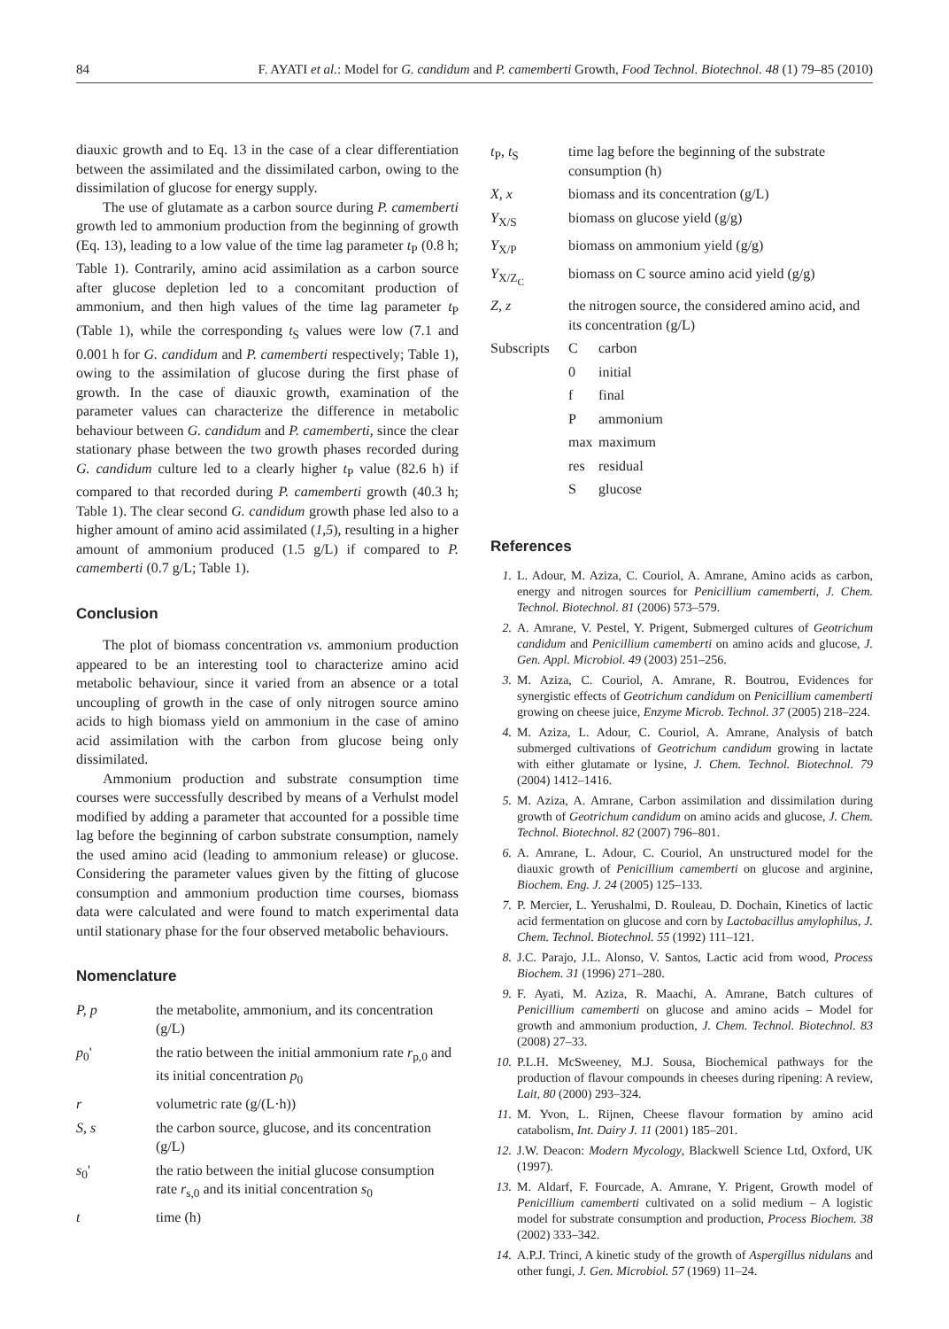84 F. AYATI et al.: Model for G. candidum and P. camemberti Growth, Food Technol. Biotechnol. 48 (1) 79–85 (2010)
diauxic growth and to Eq. 13 in the case of a clear differentiation between the assimilated and the dissimilated carbon, owing to the dissimilation of glucose for energy supply.
The use of glutamate as a carbon source during P. camemberti growth led to ammonium production from the beginning of growth (Eq. 13), leading to a low value of the time lag parameter t<sub>P</sub> (0.8 h; Table 1). Contrarily, amino acid assimilation as a carbon source after glucose depletion led to a concomitant production of ammonium, and then high values of the time lag parameter t<sub>P</sub> (Table 1), while the corresponding t<sub>S</sub> values were low (7.1 and 0.001 h for G. candidum and P. camemberti respectively; Table 1), owing to the assimilation of glucose during the first phase of growth. In the case of diauxic growth, examination of the parameter values can characterize the difference in metabolic behaviour between G. candidum and P. camemberti, since the clear stationary phase between the two growth phases recorded during G. candidum culture led to a clearly higher t<sub>P</sub> value (82.6 h) if compared to that recorded during P. camemberti growth (40.3 h; Table 1). The clear second G. candidum growth phase led also to a higher amount of amino acid assimilated (1,5), resulting in a higher amount of ammonium produced (1.5 g/L) if compared to P. camemberti (0.7 g/L; Table 1).
Conclusion
The plot of biomass concentration vs. ammonium production appeared to be an interesting tool to characterize amino acid metabolic behaviour, since it varied from an absence or a total uncoupling of growth in the case of only nitrogen source amino acids to high biomass yield on ammonium in the case of amino acid assimilation with the carbon from glucose being only dissimilated.
Ammonium production and substrate consumption time courses were successfully described by means of a Verhulst model modified by adding a parameter that accounted for a possible time lag before the beginning of carbon substrate consumption, namely the used amino acid (leading to ammonium release) or glucose. Considering the parameter values given by the fitting of glucose consumption and ammonium production time courses, biomass data were calculated and were found to match experimental data until stationary phase for the four observed metabolic behaviours.
Nomenclature
| P, p | the metabolite, ammonium, and its concentration (g/L) |
| p<sub>0</sub>' | the ratio between the initial ammonium rate r<sub>p,0</sub> and its initial concentration p<sub>0</sub> |
| r | volumetric rate (g/(L·h)) |
| S, s | the carbon source, glucose, and its concentration (g/L) |
| s<sub>0</sub>' | the ratio between the initial glucose consumption rate r<sub>s,0</sub> and its initial concentration s<sub>0</sub> |
| t | time (h) |
| t<sub>P</sub>, t<sub>S</sub> | time lag before the beginning of the substrate consumption (h) | |
| X, x | biomass and its concentration (g/L) | |
| Y<sub>X/S</sub> | biomass on glucose yield (g/g) | |
| Y<sub>X/P</sub> | biomass on ammonium yield (g/g) | |
| Y<sub>X/Z<sub>C</sub></sub> | biomass on C source amino acid yield (g/g) | |
| Z, z | the nitrogen source, the considered amino acid, and its concentration (g/L) | |
| Subscripts | C | carbon |
| | 0 | initial |
| | f | final |
| | P | ammonium |
| | max | maximum |
| | res | residual |
| | S | glucose |
References
1. L. Adour, M. Aziza, C. Couriol, A. Amrane, Amino acids as carbon, energy and nitrogen sources for Penicillium camemberti, J. Chem. Technol. Biotechnol. 81 (2006) 573–579.
2. A. Amrane, V. Pestel, Y. Prigent, Submerged cultures of Geotrichum candidum and Penicillium camemberti on amino acids and glucose, J. Gen. Appl. Microbiol. 49 (2003) 251–256.
3. M. Aziza, C. Couriol, A. Amrane, R. Boutrou, Evidences for synergistic effects of Geotrichum candidum on Penicillium camemberti growing on cheese juice, Enzyme Microb. Technol. 37 (2005) 218–224.
4. M. Aziza, L. Adour, C. Couriol, A. Amrane, Analysis of batch submerged cultivations of Geotrichum candidum growing in lactate with either glutamate or lysine, J. Chem. Technol. Biotechnol. 79 (2004) 1412–1416.
5. M. Aziza, A. Amrane, Carbon assimilation and dissimilation during growth of Geotrichum candidum on amino acids and glucose, J. Chem. Technol. Biotechnol. 82 (2007) 796–801.
6. A. Amrane, L. Adour, C. Couriol, An unstructured model for the diauxic growth of Penicillium camemberti on glucose and arginine, Biochem. Eng. J. 24 (2005) 125–133.
7. P. Mercier, L. Yerushalmi, D. Rouleau, D. Dochain, Kinetics of lactic acid fermentation on glucose and corn by Lactobacillus amylophilus, J. Chem. Technol. Biotechnol. 55 (1992) 111–121.
8. J.C. Parajo, J.L. Alonso, V. Santos, Lactic acid from wood, Process Biochem. 31 (1996) 271–280.
9. F. Ayati, M. Aziza, R. Maachi, A. Amrane, Batch cultures of Penicillium camemberti on glucose and amino acids – Model for growth and ammonium production, J. Chem. Technol. Biotechnol. 83 (2008) 27–33.
10. P.L.H. McSweeney, M.J. Sousa, Biochemical pathways for the production of flavour compounds in cheeses during ripening: A review, Lait, 80 (2000) 293–324.
11. M. Yvon, L. Rijnen, Cheese flavour formation by amino acid catabolism, Int. Dairy J. 11 (2001) 185–201.
12. J.W. Deacon: Modern Mycology, Blackwell Science Ltd, Oxford, UK (1997).
13. M. Aldarf, F. Fourcade, A. Amrane, Y. Prigent, Growth model of Penicillium camemberti cultivated on a solid medium – A logistic model for substrate consumption and production, Process Biochem. 38 (2002) 333–342.
14. A.P.J. Trinci, A kinetic study of the growth of Aspergillus nidulans and other fungi, J. Gen. Microbiol. 57 (1969) 11–24.